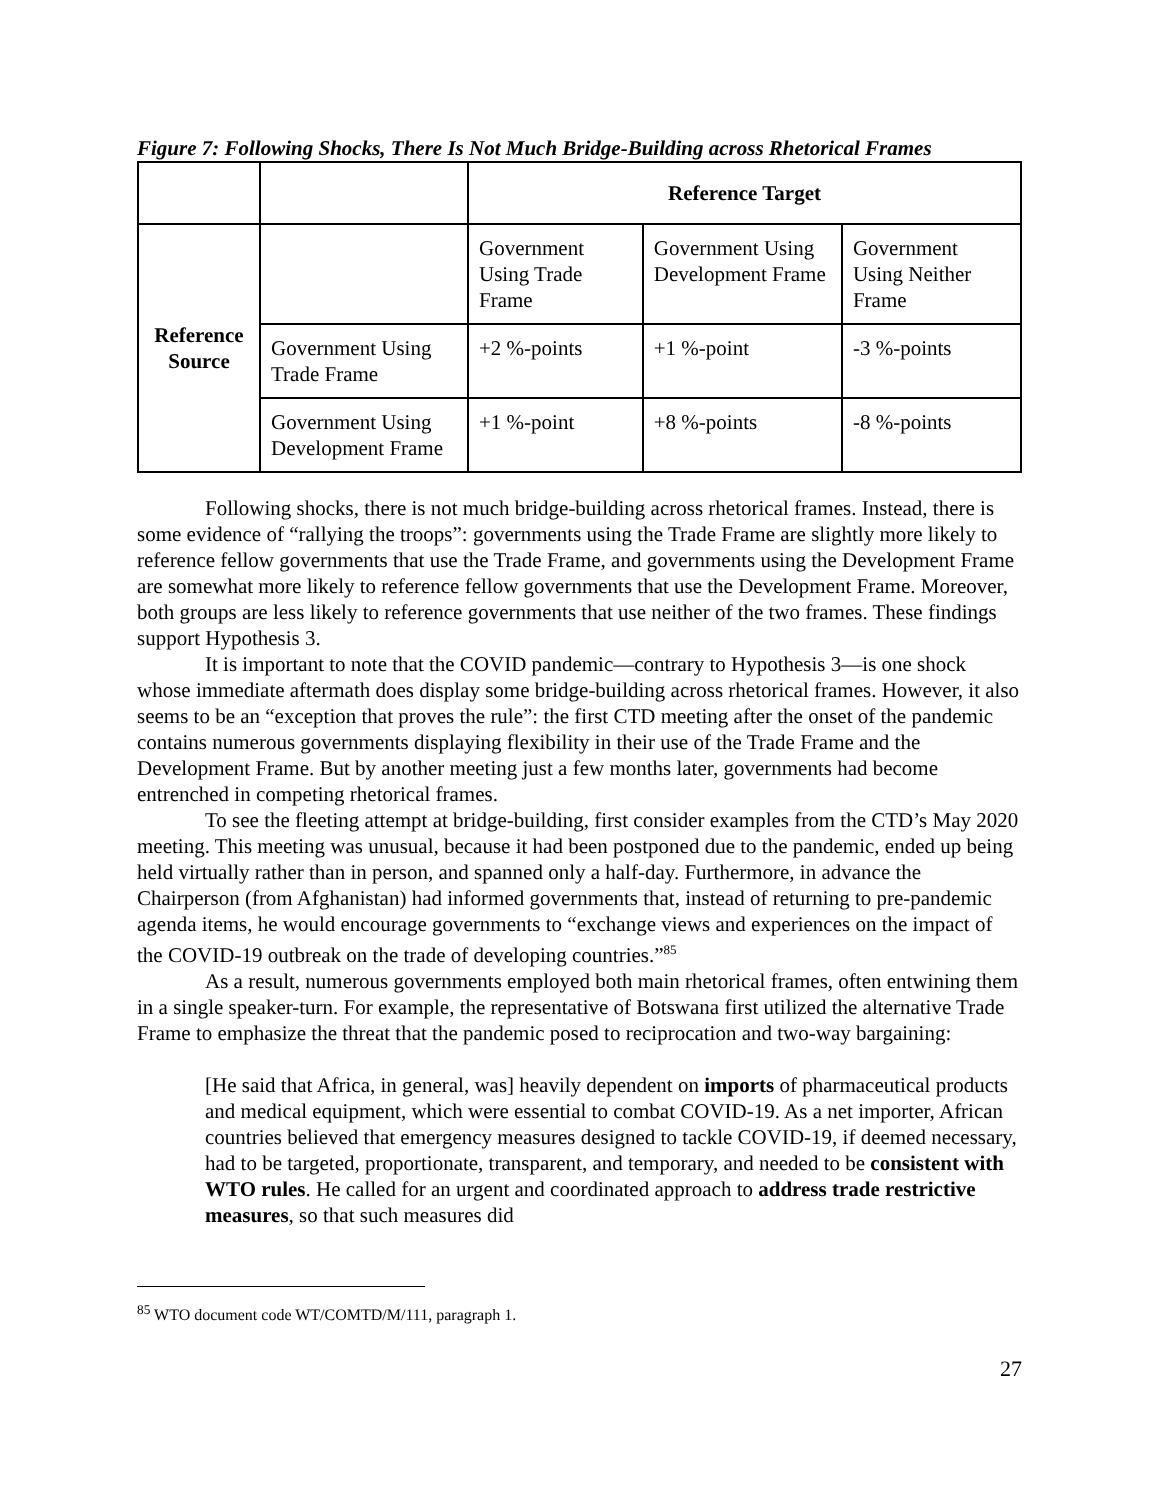Figure 7: Following Shocks, There Is Not Much Bridge-Building across Rhetorical Frames
| | | Reference Target | | |
| --- | --- | --- | --- | --- |
| Reference Source | | Government Using Trade Frame | Government Using Development Frame | Government Using Neither Frame |
| | Government Using Trade Frame | +2 %-points | +1 %-point | -3 %-points |
| | Government Using Development Frame | +1 %-point | +8 %-points | -8 %-points |
Following shocks, there is not much bridge-building across rhetorical frames. Instead, there is some evidence of “rallying the troops”: governments using the Trade Frame are slightly more likely to reference fellow governments that use the Trade Frame, and governments using the Development Frame are somewhat more likely to reference fellow governments that use the Development Frame. Moreover, both groups are less likely to reference governments that use neither of the two frames. These findings support Hypothesis 3.
It is important to note that the COVID pandemic—contrary to Hypothesis 3—is one shock whose immediate aftermath does display some bridge-building across rhetorical frames. However, it also seems to be an “exception that proves the rule”: the first CTD meeting after the onset of the pandemic contains numerous governments displaying flexibility in their use of the Trade Frame and the Development Frame. But by another meeting just a few months later, governments had become entrenched in competing rhetorical frames.
To see the fleeting attempt at bridge-building, first consider examples from the CTD’s May 2020 meeting. This meeting was unusual, because it had been postponed due to the pandemic, ended up being held virtually rather than in person, and spanned only a half-day. Furthermore, in advance the Chairperson (from Afghanistan) had informed governments that, instead of returning to pre-pandemic agenda items, he would encourage governments to “exchange views and experiences on the impact of the COVID-19 outbreak on the trade of developing countries.”<sup>85</sup>
As a result, numerous governments employed both main rhetorical frames, often entwining them in a single speaker-turn. For example, the representative of Botswana first utilized the alternative Trade Frame to emphasize the threat that the pandemic posed to reciprocation and two-way bargaining:
[He said that Africa, in general, was] heavily dependent on imports of pharmaceutical products and medical equipment, which were essential to combat COVID-19. As a net importer, African countries believed that emergency measures designed to tackle COVID-19, if deemed necessary, had to be targeted, proportionate, transparent, and temporary, and needed to be consistent with WTO rules. He called for an urgent and coordinated approach to address trade restrictive measures, so that such measures did
<sup>85</sup> WTO document code WT/COMTD/M/111, paragraph 1.
27